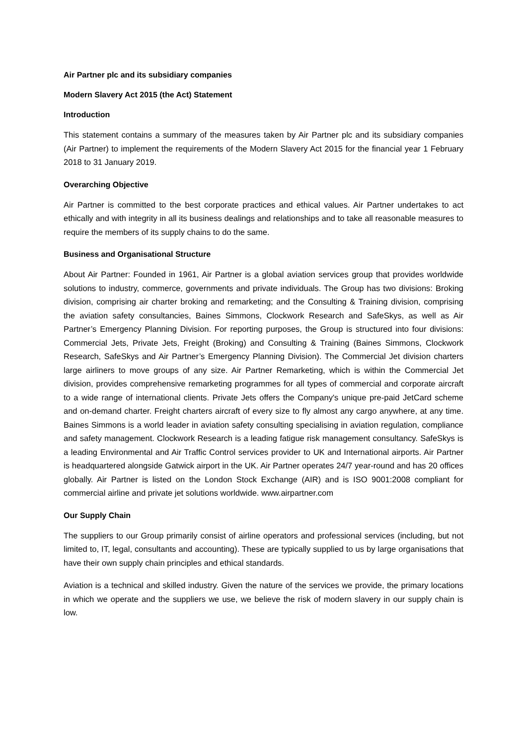Air Partner plc and its subsidiary companies
Modern Slavery Act 2015 (the Act) Statement
Introduction
This statement contains a summary of the measures taken by Air Partner plc and its subsidiary companies (Air Partner) to implement the requirements of the Modern Slavery Act 2015 for the financial year 1 February 2018 to 31 January 2019.
Overarching Objective
Air Partner is committed to the best corporate practices and ethical values. Air Partner undertakes to act ethically and with integrity in all its business dealings and relationships and to take all reasonable measures to require the members of its supply chains to do the same.
Business and Organisational Structure
About Air Partner: Founded in 1961, Air Partner is a global aviation services group that provides worldwide solutions to industry, commerce, governments and private individuals. The Group has two divisions: Broking division, comprising air charter broking and remarketing; and the Consulting & Training division, comprising the aviation safety consultancies, Baines Simmons, Clockwork Research and SafeSkys, as well as Air Partner’s Emergency Planning Division. For reporting purposes, the Group is structured into four divisions: Commercial Jets, Private Jets, Freight (Broking) and Consulting & Training (Baines Simmons, Clockwork Research, SafeSkys and Air Partner’s Emergency Planning Division). The Commercial Jet division charters large airliners to move groups of any size. Air Partner Remarketing, which is within the Commercial Jet division, provides comprehensive remarketing programmes for all types of commercial and corporate aircraft to a wide range of international clients. Private Jets offers the Company's unique pre-paid JetCard scheme and on-demand charter. Freight charters aircraft of every size to fly almost any cargo anywhere, at any time. Baines Simmons is a world leader in aviation safety consulting specialising in aviation regulation, compliance and safety management. Clockwork Research is a leading fatigue risk management consultancy. SafeSkys is a leading Environmental and Air Traffic Control services provider to UK and International airports. Air Partner is headquartered alongside Gatwick airport in the UK. Air Partner operates 24/7 year-round and has 20 offices globally. Air Partner is listed on the London Stock Exchange (AIR) and is ISO 9001:2008 compliant for commercial airline and private jet solutions worldwide. www.airpartner.com
Our Supply Chain
The suppliers to our Group primarily consist of airline operators and professional services (including, but not limited to, IT, legal, consultants and accounting). These are typically supplied to us by large organisations that have their own supply chain principles and ethical standards.
Aviation is a technical and skilled industry. Given the nature of the services we provide, the primary locations in which we operate and the suppliers we use, we believe the risk of modern slavery in our supply chain is low.